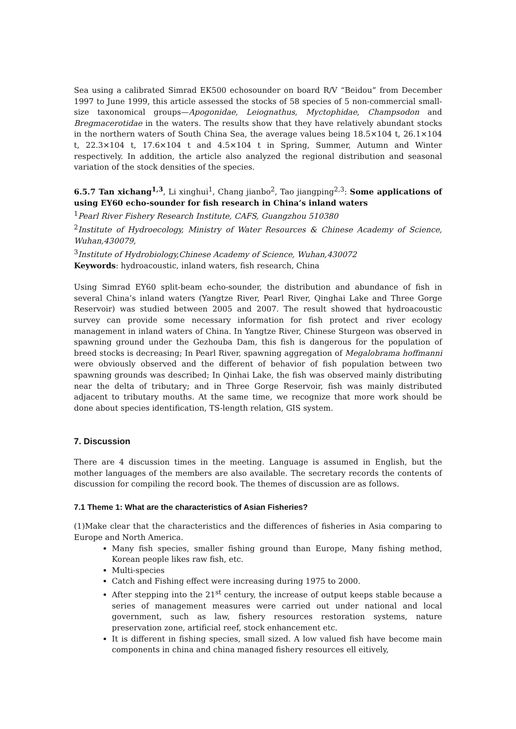Sea using a calibrated Simrad EK500 echosounder on board R/V “Beidou” from December 1997 to June 1999, this article assessed the stocks of 58 species of 5 non-commercial small-size taxonomical groups—Apogonidae, Leiognathus, Myctophidae, Champsodon and Bregmacerotidae in the waters. The results show that they have relatively abundant stocks in the northern waters of South China Sea, the average values being 18.5×104 t, 26.1×104 t, 22.3×104 t, 17.6×104 t and 4.5×104 t in Spring, Summer, Autumn and Winter respectively. In addition, the article also analyzed the regional distribution and seasonal variation of the stock densities of the species.
6.5.7 Tan xichang<sup>1,3</sup>, Li xinghui<sup>1</sup>, Chang jianbo<sup>2</sup>, Tao jiangping<sup>2,3</sup>: Some applications of using EY60 echo-sounder for fish research in China’s inland waters
<sup>1</sup> Pearl River Fishery Research Institute, CAFS, Guangzhou 510380
<sup>2</sup> Institute of Hydroecology, Ministry of Water Resources & Chinese Academy of Science, Wuhan,430079,
<sup>3</sup> Institute of Hydrobiology,Chinese Academy of Science, Wuhan,430072
Keywords: hydroacoustic, inland waters, fish research, China
Using Simrad EY60 split-beam echo-sounder, the distribution and abundance of fish in several China’s inland waters (Yangtze River, Pearl River, Qinghai Lake and Three Gorge Reservoir) was studied between 2005 and 2007. The result showed that hydroacoustic survey can provide some necessary information for fish protect and river ecology management in inland waters of China. In Yangtze River, Chinese Sturgeon was observed in spawning ground under the Gezhouba Dam, this fish is dangerous for the population of breed stocks is decreasing; In Pearl River, spawning aggregation of Megalobrama hoffmanni were obviously observed and the different of behavior of fish population between two spawning grounds was described; In Qinhai Lake, the fish was observed mainly distributing near the delta of tributary; and in Three Gorge Reservoir, fish was mainly distributed adjacent to tributary mouths. At the same time, we recognize that more work should be done about species identification, TS-length relation, GIS system.
7. Discussion
There are 4 discussion times in the meeting. Language is assumed in English, but the mother languages of the members are also available. The secretary records the contents of discussion for compiling the record book. The themes of discussion are as follows.
7.1 Theme 1: What are the characteristics of Asian Fisheries?
(1)Make clear that the characteristics and the differences of fisheries in Asia comparing to Europe and North America.
Many fish species, smaller fishing ground than Europe, Many fishing method, Korean people likes raw fish, etc.
Multi-species
Catch and Fishing effect were increasing during 1975 to 2000.
After stepping into the 21<sup>st</sup> century, the increase of output keeps stable because a series of management measures were carried out under national and local government, such as law, fishery resources restoration systems, nature preservation zone, artificial reef, stock enhancement etc.
It is different in fishing species, small sized. A low valued fish have become main components in china and china managed fishery resources ell eitively,